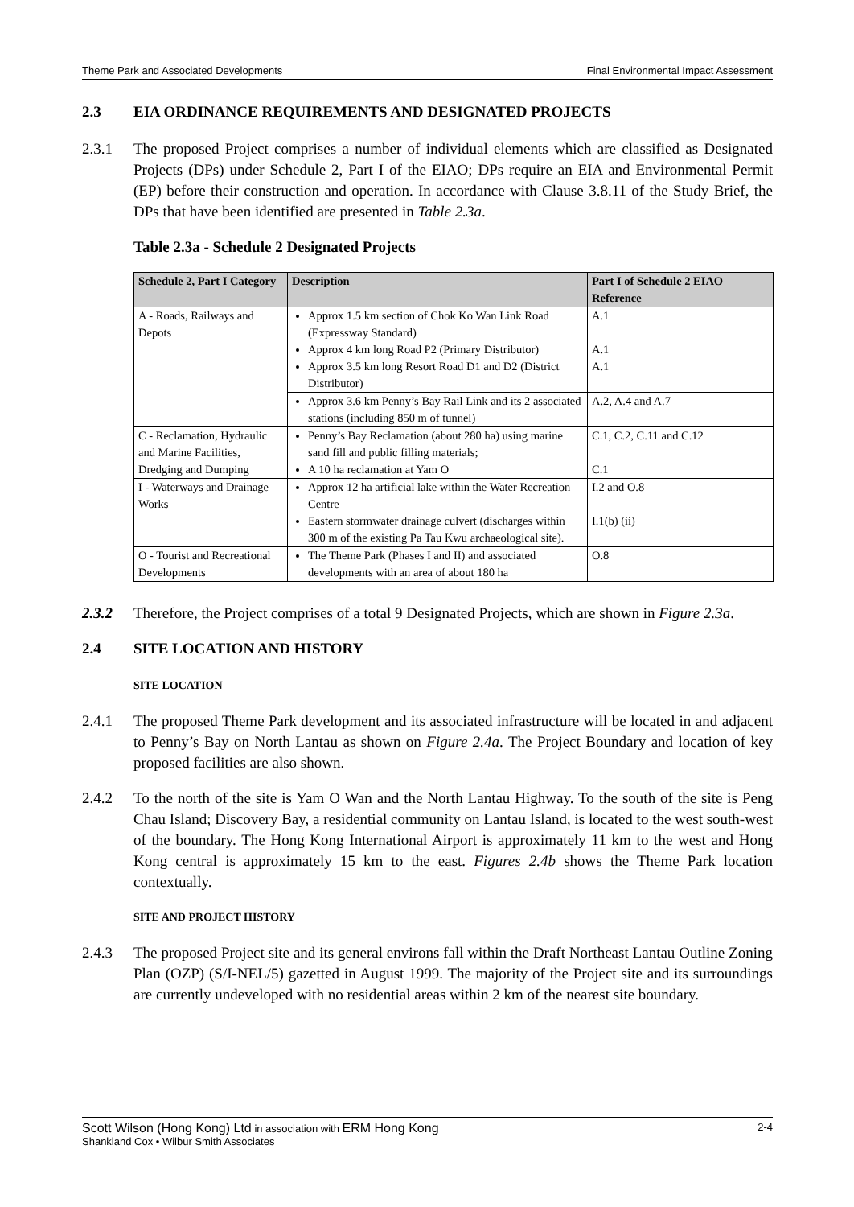Theme Park and Associated Developments Final Environmental Impact Assessment
2.3 EIA ORDINANCE REQUIREMENTS AND DESIGNATED PROJECTS
2.3.1 The proposed Project comprises a number of individual elements which are classified as Designated Projects (DPs) under Schedule 2, Part I of the EIAO; DPs require an EIA and Environmental Permit (EP) before their construction and operation. In accordance with Clause 3.8.11 of the Study Brief, the DPs that have been identified are presented in Table 2.3a.
Table 2.3a - Schedule 2 Designated Projects
| Schedule 2, Part I Category | Description | Part I of Schedule 2 EIAO Reference |
| --- | --- | --- |
| A - Roads, Railways and Depots | Approx 1.5 km section of Chok Ko Wan Link Road (Expressway Standard) | A.1 |
| | Approx 4 km long Road P2 (Primary Distributor) | A.1 |
| | Approx 3.5 km long Resort Road D1 and D2 (District Distributor) | A.1 |
| | Approx 3.6 km Penny’s Bay Rail Link and its 2 associated stations (including 850 m of tunnel) | A.2, A.4 and A.7 |
| C - Reclamation, Hydraulic and Marine Facilities, Dredging and Dumping | Penny’s Bay Reclamation (about 280 ha) using marine sand fill and public filling materials; | C.1, C.2, C.11 and C.12 |
| | A 10 ha reclamation at Yam O | C.1 |
| I - Waterways and Drainage Works | Approx 12 ha artificial lake within the Water Recreation Centre | I.2 and O.8 |
| | Eastern stormwater drainage culvert (discharges within 300 m of the existing Pa Tau Kwu archaeological site). | I.1(b) (ii) |
| O - Tourist and Recreational Developments | The Theme Park (Phases I and II) and associated developments with an area of about 180 ha | O.8 |
2.3.2 Therefore, the Project comprises of a total 9 Designated Projects, which are shown in Figure 2.3a.
2.4 SITE LOCATION AND HISTORY
SITE LOCATION
2.4.1 The proposed Theme Park development and its associated infrastructure will be located in and adjacent to Penny’s Bay on North Lantau as shown on Figure 2.4a. The Project Boundary and location of key proposed facilities are also shown.
2.4.2 To the north of the site is Yam O Wan and the North Lantau Highway. To the south of the site is Peng Chau Island; Discovery Bay, a residential community on Lantau Island, is located to the west south-west of the boundary. The Hong Kong International Airport is approximately 11 km to the west and Hong Kong central is approximately 15 km to the east. Figures 2.4b shows the Theme Park location contextually.
SITE AND PROJECT HISTORY
2.4.3 The proposed Project site and its general environs fall within the Draft Northeast Lantau Outline Zoning Plan (OZP) (S/I-NEL/5) gazetted in August 1999. The majority of the Project site and its surroundings are currently undeveloped with no residential areas within 2 km of the nearest site boundary.
Scott Wilson (Hong Kong) Ltd in association with ERM Hong Kong 2-4
Shankland Cox • Wilbur Smith Associates